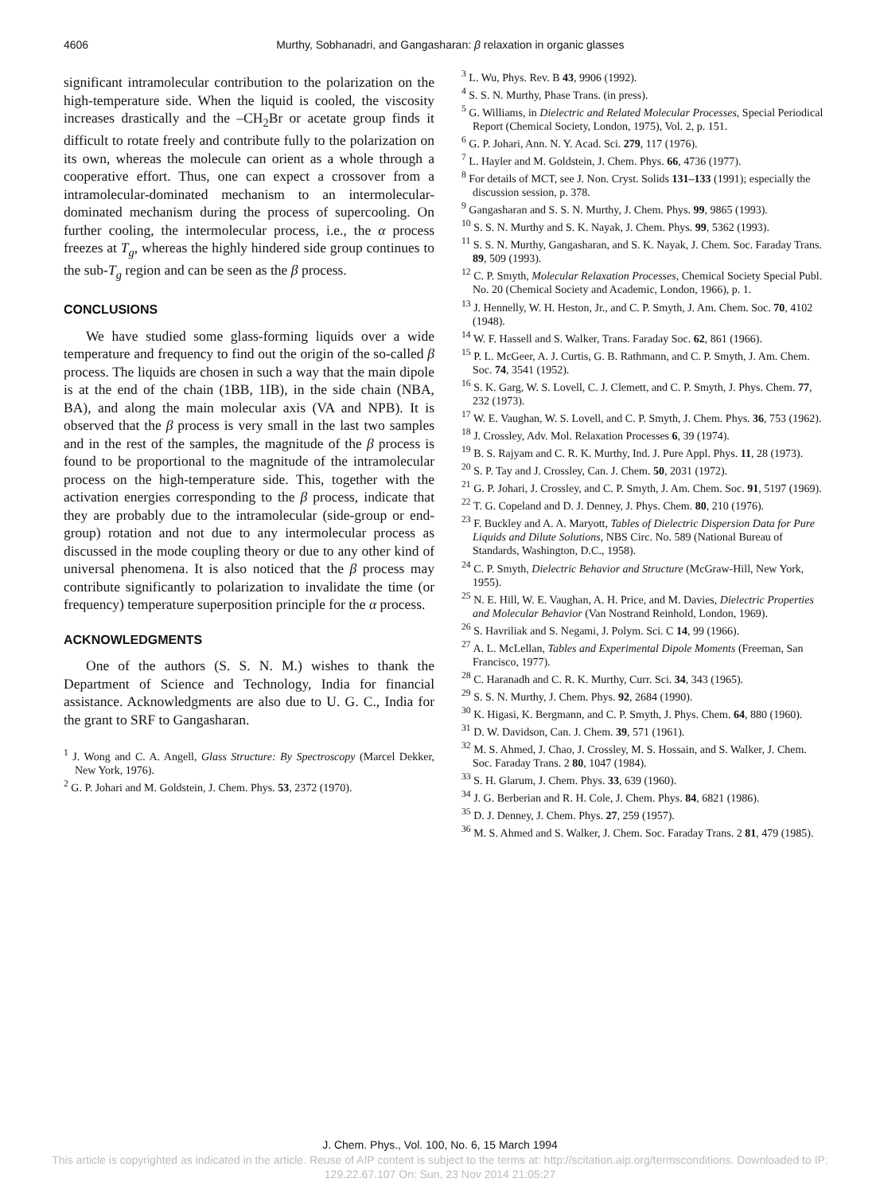4606 Murthy, Sobhanadri, and Gangasharan: β relaxation in organic glasses
significant intramolecular contribution to the polarization on the high-temperature side. When the liquid is cooled, the viscosity increases drastically and the –CH<sub>2</sub>Br or acetate group finds it difficult to rotate freely and contribute fully to the polarization on its own, whereas the molecule can orient as a whole through a cooperative effort. Thus, one can expect a crossover from a intramolecular-dominated mechanism to an intermolecular-dominated mechanism during the process of supercooling. On further cooling, the intermolecular process, i.e., the α process freezes at T<sub>g</sub>, whereas the highly hindered side group continues to the sub-T<sub>g</sub> region and can be seen as the β process.
CONCLUSIONS
We have studied some glass-forming liquids over a wide temperature and frequency to find out the origin of the so-called β process. The liquids are chosen in such a way that the main dipole is at the end of the chain (1BB, 1IB), in the side chain (NBA, BA), and along the main molecular axis (VA and NPB). It is observed that the β process is very small in the last two samples and in the rest of the samples, the magnitude of the β process is found to be proportional to the magnitude of the intramolecular process on the high-temperature side. This, together with the activation energies corresponding to the β process, indicate that they are probably due to the intramolecular (side-group or end-group) rotation and not due to any intermolecular process as discussed in the mode coupling theory or due to any other kind of universal phenomena. It is also noticed that the β process may contribute significantly to polarization to invalidate the time (or frequency) temperature superposition principle for the α process.
ACKNOWLEDGMENTS
One of the authors (S. S. N. M.) wishes to thank the Department of Science and Technology, India for financial assistance. Acknowledgments are also due to U. G. C., India for the grant to SRF to Gangasharan.
<sup>1</sup> J. Wong and C. A. Angell, Glass Structure: By Spectroscopy (Marcel Dekker, New York, 1976).
<sup>2</sup> G. P. Johari and M. Goldstein, J. Chem. Phys. 53, 2372 (1970).
<sup>3</sup> L. Wu, Phys. Rev. B 43, 9906 (1992).
<sup>4</sup> S. S. N. Murthy, Phase Trans. (in press).
<sup>5</sup> G. Williams, in Dielectric and Related Molecular Processes, Special Periodical Report (Chemical Society, London, 1975), Vol. 2, p. 151.
<sup>6</sup> G. P. Johari, Ann. N. Y. Acad. Sci. 279, 117 (1976).
<sup>7</sup> L. Hayler and M. Goldstein, J. Chem. Phys. 66, 4736 (1977).
<sup>8</sup> For details of MCT, see J. Non. Cryst. Solids 131–133 (1991); especially the discussion session, p. 378.
<sup>9</sup> Gangasharan and S. S. N. Murthy, J. Chem. Phys. 99, 9865 (1993).
<sup>10</sup> S. S. N. Murthy and S. K. Nayak, J. Chem. Phys. 99, 5362 (1993).
<sup>11</sup> S. S. N. Murthy, Gangasharan, and S. K. Nayak, J. Chem. Soc. Faraday Trans. 89, 509 (1993).
<sup>12</sup> C. P. Smyth, Molecular Relaxation Processes, Chemical Society Special Publ. No. 20 (Chemical Society and Academic, London, 1966), p. 1.
<sup>13</sup> J. Hennelly, W. H. Heston, Jr., and C. P. Smyth, J. Am. Chem. Soc. 70, 4102 (1948).
<sup>14</sup> W. F. Hassell and S. Walker, Trans. Faraday Soc. 62, 861 (1966).
<sup>15</sup> P. L. McGeer, A. J. Curtis, G. B. Rathmann, and C. P. Smyth, J. Am. Chem. Soc. 74, 3541 (1952).
<sup>16</sup> S. K. Garg, W. S. Lovell, C. J. Clemett, and C. P. Smyth, J. Phys. Chem. 77, 232 (1973).
<sup>17</sup> W. E. Vaughan, W. S. Lovell, and C. P. Smyth, J. Chem. Phys. 36, 753 (1962).
<sup>18</sup> J. Crossley, Adv. Mol. Relaxation Processes 6, 39 (1974).
<sup>19</sup> B. S. Rajyam and C. R. K. Murthy, Ind. J. Pure Appl. Phys. 11, 28 (1973).
<sup>20</sup> S. P. Tay and J. Crossley, Can. J. Chem. 50, 2031 (1972).
<sup>21</sup> G. P. Johari, J. Crossley, and C. P. Smyth, J. Am. Chem. Soc. 91, 5197 (1969).
<sup>22</sup> T. G. Copeland and D. J. Denney, J. Phys. Chem. 80, 210 (1976).
<sup>23</sup> F. Buckley and A. A. Maryott, Tables of Dielectric Dispersion Data for Pure Liquids and Dilute Solutions, NBS Circ. No. 589 (National Bureau of Standards, Washington, D.C., 1958).
<sup>24</sup> C. P. Smyth, Dielectric Behavior and Structure (McGraw-Hill, New York, 1955).
<sup>25</sup> N. E. Hill, W. E. Vaughan, A. H. Price, and M. Davies, Dielectric Properties and Molecular Behavior (Van Nostrand Reinhold, London, 1969).
<sup>26</sup> S. Havriliak and S. Negami, J. Polym. Sci. C 14, 99 (1966).
<sup>27</sup> A. L. McLellan, Tables and Experimental Dipole Moments (Freeman, San Francisco, 1977).
<sup>28</sup> C. Haranadh and C. R. K. Murthy, Curr. Sci. 34, 343 (1965).
<sup>29</sup> S. S. N. Murthy, J. Chem. Phys. 92, 2684 (1990).
<sup>30</sup> K. Higasi, K. Bergmann, and C. P. Smyth, J. Phys. Chem. 64, 880 (1960).
<sup>31</sup> D. W. Davidson, Can. J. Chem. 39, 571 (1961).
<sup>32</sup> M. S. Ahmed, J. Chao, J. Crossley, M. S. Hossain, and S. Walker, J. Chem. Soc. Faraday Trans. 2 80, 1047 (1984).
<sup>33</sup> S. H. Glarum, J. Chem. Phys. 33, 639 (1960).
<sup>34</sup> J. G. Berberian and R. H. Cole, J. Chem. Phys. 84, 6821 (1986).
<sup>35</sup> D. J. Denney, J. Chem. Phys. 27, 259 (1957).
<sup>36</sup> M. S. Ahmed and S. Walker, J. Chem. Soc. Faraday Trans. 2 81, 479 (1985).
J. Chem. Phys., Vol. 100, No. 6, 15 March 1994
This article is copyrighted as indicated in the article. Reuse of AIP content is subject to the terms at: http://scitation.aip.org/termsconditions. Downloaded to IP:
129.22.67.107 On: Sun, 23 Nov 2014 21:05:27